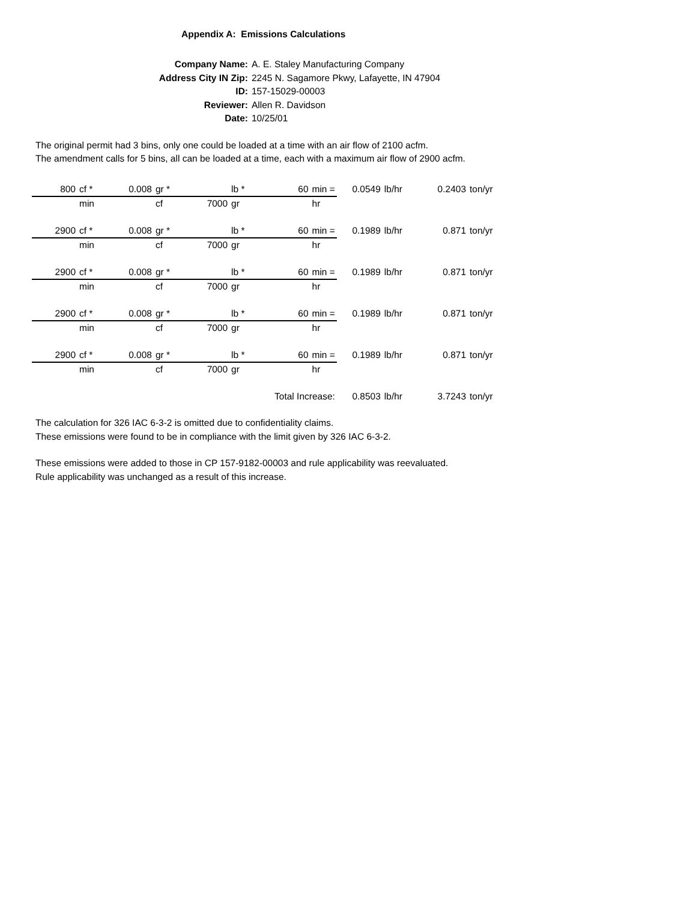Appendix A: Emissions Calculations
| Company Name: | A. E. Staley Manufacturing Company |
| Address City IN Zip: | 2245 N. Sagamore Pkwy, Lafayette, IN 47904 |
| ID: | 157-15029-00003 |
| Reviewer: | Allen R. Davidson |
| Date: | 10/25/01 |
The original permit had 3 bins, only one could be loaded at a time with an air flow of 2100 acfm.
The amendment calls for 5 bins, all can be loaded at a time, each with a maximum air flow of 2900 acfm.
| 800 | cf * | 0.008 | gr * | | lb * | 60 | min = | 0.0549 | lb/hr | 0.2403 | ton/yr |
| | min | | cf | 7000 | gr | | hr | | | | |
| 2900 | cf * | 0.008 | gr * | | lb * | 60 | min = | 0.1989 | lb/hr | 0.871 | ton/yr |
| | min | | cf | 7000 | gr | | hr | | | | |
| 2900 | cf * | 0.008 | gr * | | lb * | 60 | min = | 0.1989 | lb/hr | 0.871 | ton/yr |
| | min | | cf | 7000 | gr | | hr | | | | |
| 2900 | cf * | 0.008 | gr * | | lb * | 60 | min = | 0.1989 | lb/hr | 0.871 | ton/yr |
| | min | | cf | 7000 | gr | | hr | | | | |
| 2900 | cf * | 0.008 | gr * | | lb * | 60 | min = | 0.1989 | lb/hr | 0.871 | ton/yr |
| | min | | cf | 7000 | gr | | hr | | | | |
| Total Increase: | | | | | | | | 0.8503 | lb/hr | 3.7243 | ton/yr |
The calculation for 326 IAC 6-3-2 is omitted due to confidentiality claims.
These emissions were found to be in compliance with the limit given by 326 IAC 6-3-2.
These emissions were added to those in CP 157-9182-00003 and rule applicability was reevaluated.
Rule applicability was unchanged as a result of this increase.